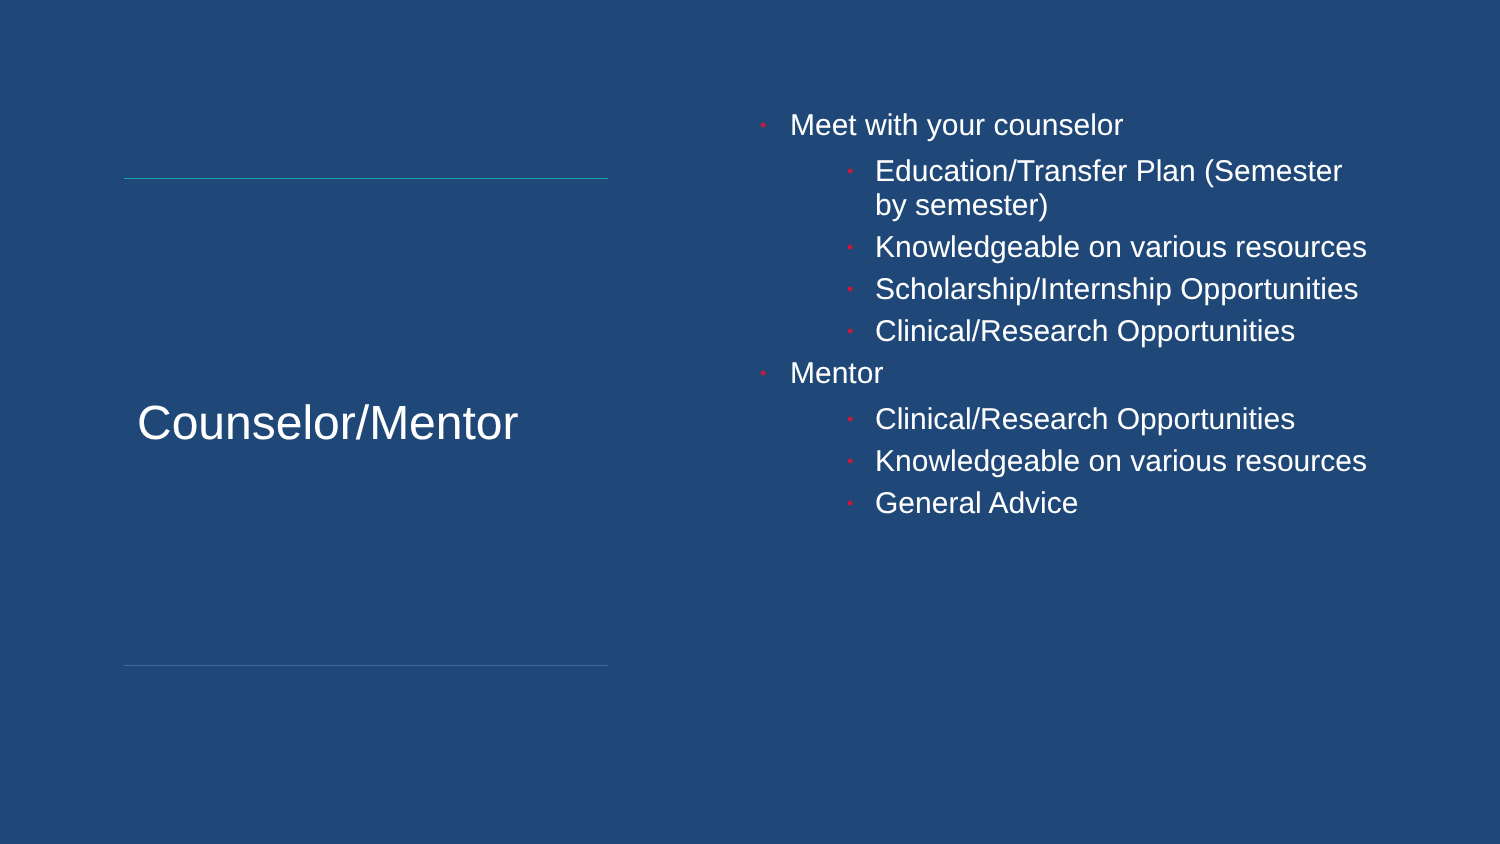Counselor/Mentor
• Meet with your counselor
• Education/Transfer Plan (Semester by semester)
• Knowledgeable on various resources
• Scholarship/Internship Opportunities
• Clinical/Research Opportunities
• Mentor
• Clinical/Research Opportunities
• Knowledgeable on various resources
• General Advice